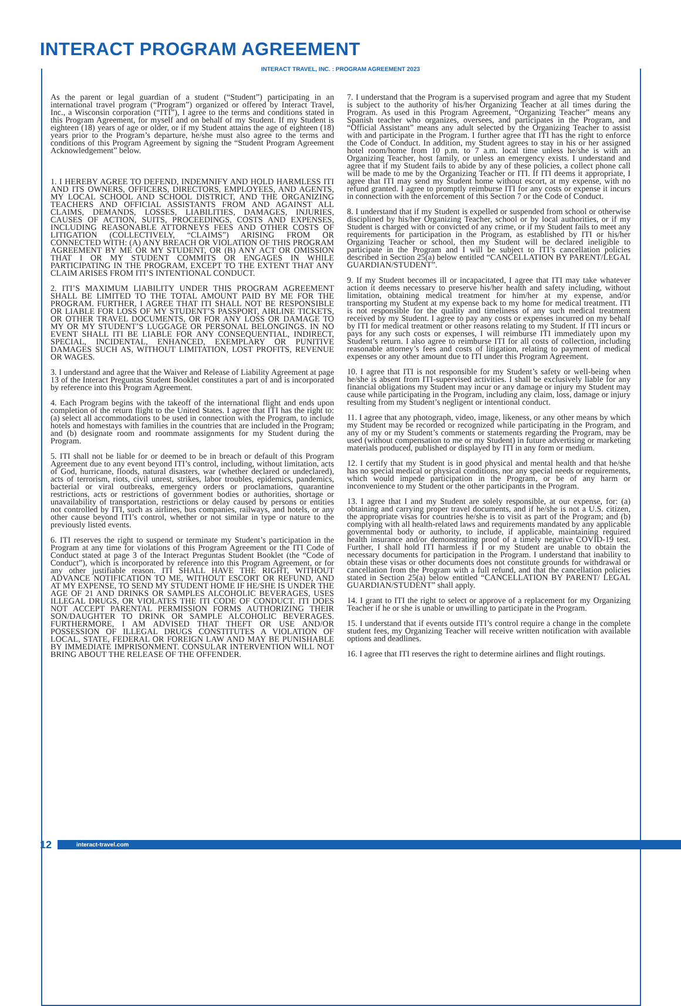INTERACT PROGRAM AGREEMENT
INTERACT TRAVEL, INC. : PROGRAM AGREEMENT 2023
As the parent or legal guardian of a student (“Student”) participating in an international travel program (“Program”) organized or offered by Interact Travel, Inc., a Wisconsin corporation (“ITI”), I agree to the terms and conditions stated in this Program Agreement, for myself and on behalf of my Student. If my Student is eighteen (18) years of age or older, or if my Student attains the age of eighteen (18) years prior to the Program’s departure, he/she must also agree to the terms and conditions of this Program Agreement by signing the “Student Program Agreement Acknowledgement” below.
1. I HEREBY AGREE TO DEFEND, INDEMNIFY AND HOLD HARMLESS ITI AND ITS OWNERS, OFFICERS, DIRECTORS, EMPLOYEES, AND AGENTS, MY LOCAL SCHOOL AND SCHOOL DISTRICT, AND THE ORGANIZING TEACHERS AND OFFICIAL ASSISTANTS FROM AND AGAINST ALL CLAIMS, DEMANDS, LOSSES, LIABILITIES, DAMAGES, INJURIES, CAUSES OF ACTION, SUITS, PROCEEDINGS, COSTS AND EXPENSES, INCLUDING REASONABLE ATTORNEYS FEES AND OTHER COSTS OF LITIGATION (COLLECTIVELY, “CLAIMS”) ARISING FROM OR CONNECTED WITH: (A) ANY BREACH OR VIOLATION OF THIS PROGRAM AGREEMENT BY ME OR MY STUDENT, OR (B) ANY ACT OR OMISSION THAT I OR MY STUDENT COMMITS OR ENGAGES IN WHILE PARTICIPATING IN THE PROGRAM, EXCEPT TO THE EXTENT THAT ANY CLAIM ARISES FROM ITI’S INTENTIONAL CONDUCT.
2. ITI’S MAXIMUM LIABILITY UNDER THIS PROGRAM AGREEMENT SHALL BE LIMITED TO THE TOTAL AMOUNT PAID BY ME FOR THE PROGRAM. FURTHER, I AGREE THAT ITI SHALL NOT BE RESPONSIBLE OR LIABLE FOR LOSS OF MY STUDENT’S PASSPORT, AIRLINE TICKETS, OR OTHER TRAVEL DOCUMENTS, OR FOR ANY LOSS OR DAMAGE TO MY OR MY STUDENT’S LUGGAGE OR PERSONAL BELONGINGS. IN NO EVENT SHALL ITI BE LIABLE FOR ANY CONSEQUENTIAL, INDIRECT, SPECIAL, INCIDENTAL, ENHANCED, EXEMPLARY OR PUNITIVE DAMAGES SUCH AS, WITHOUT LIMITATION, LOST PROFITS, REVENUE OR WAGES.
3. I understand and agree that the Waiver and Release of Liability Agreement at page 13 of the Interact Preguntas Student Booklet constitutes a part of and is incorporated by reference into this Program Agreement.
4. Each Program begins with the takeoff of the international flight and ends upon completion of the return flight to the United States. I agree that ITI has the right to: (a) select all accommodations to be used in connection with the Program, to include hotels and homestays with families in the countries that are included in the Program; and (b) designate room and roommate assignments for my Student during the Program.
5. ITI shall not be liable for or deemed to be in breach or default of this Program Agreement due to any event beyond ITI’s control, including, without limitation, acts of God, hurricane, floods, natural disasters, war (whether declared or undeclared), acts of terrorism, riots, civil unrest, strikes, labor troubles, epidemics, pandemics, bacterial or viral outbreaks, emergency orders or proclamations, quarantine restrictions, acts or restrictions of government bodies or authorities, shortage or unavailability of transportation, restrictions or delay caused by persons or entities not controlled by ITI, such as airlines, bus companies, railways, and hotels, or any other cause beyond ITI’s control, whether or not similar in type or nature to the previously listed events.
6. ITI reserves the right to suspend or terminate my Student’s participation in the Program at any time for violations of this Program Agreement or the ITI Code of Conduct stated at page 3 of the Interact Preguntas Student Booklet (the “Code of Conduct”), which is incorporated by reference into this Program Agreement, or for any other justifiable reason. ITI SHALL HAVE THE RIGHT, WITHOUT ADVANCE NOTIFICATION TO ME, WITHOUT ESCORT OR REFUND, AND AT MY EXPENSE, TO SEND MY STUDENT HOME IF HE/SHE IS UNDER THE AGE OF 21 AND DRINKS OR SAMPLES ALCOHOLIC BEVERAGES, USES ILLEGAL DRUGS, OR VIOLATES THE ITI CODE OF CONDUCT. ITI DOES NOT ACCEPT PARENTAL PERMISSION FORMS AUTHORIZING THEIR SON/DAUGHTER TO DRINK OR SAMPLE ALCOHOLIC BEVERAGES. FURTHERMORE, I AM ADVISED THAT THEFT OR USE AND/OR POSSESSION OF ILLEGAL DRUGS CONSTITUTES A VIOLATION OF LOCAL, STATE, FEDERAL OR FOREIGN LAW AND MAY BE PUNISHABLE BY IMMEDIATE IMPRISONMENT. CONSULAR INTERVENTION WILL NOT BRING ABOUT THE RELEASE OF THE OFFENDER.
7. I understand that the Program is a supervised program and agree that my Student is subject to the authority of his/her Organizing Teacher at all times during the Program. As used in this Program Agreement, “Organizing Teacher” means any Spanish teacher who organizes, oversees, and participates in the Program, and “Official Assistant” means any adult selected by the Organizing Teacher to assist with and participate in the Program. I further agree that ITI has the right to enforce the Code of Conduct. In addition, my Student agrees to stay in his or her assigned hotel room/home from 10 p.m. to 7 a.m. local time unless he/she is with an Organizing Teacher, host family, or unless an emergency exists. I understand and agree that if my Student fails to abide by any of these policies, a collect phone call will be made to me by the Organizing Teacher or ITI. If ITI deems it appropriate, I agree that ITI may send my Student home without escort, at my expense, with no refund granted. I agree to promptly reimburse ITI for any costs or expense it incurs in connection with the enforcement of this Section 7 or the Code of Conduct.
8. I understand that if my Student is expelled or suspended from school or otherwise disciplined by his/her Organizing Teacher, school or by local authorities, or if my Student is charged with or convicted of any crime, or if my Student fails to meet any requirements for participation in the Program, as established by ITI or his/her Organizing Teacher or school, then my Student will be declared ineligible to participate in the Program and I will be subject to ITI’s cancellation policies described in Section 25(a) below entitled “CANCELLATION BY PARENT/LEGAL GUARDIAN/STUDENT”.
9. If my Student becomes ill or incapacitated, I agree that ITI may take whatever action it deems necessary to preserve his/her health and safety including, without limitation, obtaining medical treatment for him/her at my expense, and/or transporting my Student at my expense back to my home for medical treatment. ITI is not responsible for the quality and timeliness of any such medical treatment received by my Student. I agree to pay any costs or expenses incurred on my behalf by ITI for medical treatment or other reasons relating to my Student. If ITI incurs or pays for any such costs or expenses, I will reimburse ITI immediately upon my Student’s return. I also agree to reimburse ITI for all costs of collection, including reasonable attorney’s fees and costs of litigation, relating to payment of medical expenses or any other amount due to ITI under this Program Agreement.
10. I agree that ITI is not responsible for my Student’s safety or well-being when he/she is absent from ITI-supervised activities. I shall be exclusively liable for any financial obligations my Student may incur or any damage or injury my Student may cause while participating in the Program, including any claim, loss, damage or injury resulting from my Student’s negligent or intentional conduct.
11. I agree that any photograph, video, image, likeness, or any other means by which my Student may be recorded or recognized while participating in the Program, and any of my or my Student’s comments or statements regarding the Program, may be used (without compensation to me or my Student) in future advertising or marketing materials produced, published or displayed by ITI in any form or medium.
12. I certify that my Student is in good physical and mental health and that he/she has no special medical or physical conditions, nor any special needs or requirements, which would impede participation in the Program, or be of any harm or inconvenience to my Student or the other participants in the Program.
13. I agree that I and my Student are solely responsible, at our expense, for: (a) obtaining and carrying proper travel documents, and if he/she is not a U.S. citizen, the appropriate visas for countries he/she is to visit as part of the Program; and (b) complying with all health-related laws and requirements mandated by any applicable governmental body or authority, to include, if applicable, maintaining required health insurance and/or demonstrating proof of a timely negative COVID-19 test. Further, I shall hold ITI harmless if I or my Student are unable to obtain the necessary documents for participation in the Program. I understand that inability to obtain these visas or other documents does not constitute grounds for withdrawal or cancellation from the Program with a full refund, and that the cancellation policies stated in Section 25(a) below entitled “CANCELLATION BY PARENT/ LEGAL GUARDIAN/STUDENT” shall apply.
14. I grant to ITI the right to select or approve of a replacement for my Organizing Teacher if he or she is unable or unwilling to participate in the Program.
15. I understand that if events outside ITI’s control require a change in the complete student fees, my Organizing Teacher will receive written notification with available options and deadlines.
16. I agree that ITI reserves the right to determine airlines and flight routings.
12 interact-travel.com